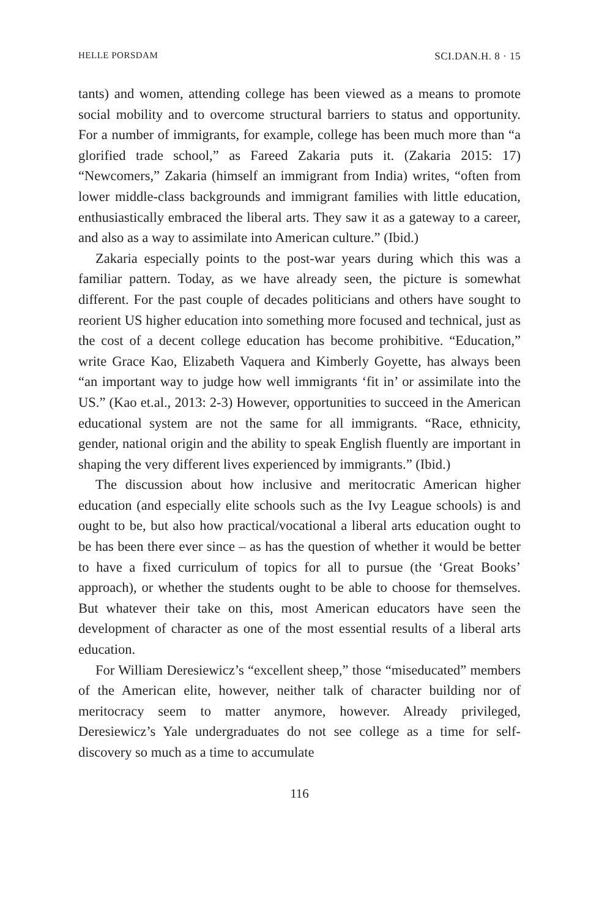HELLE PORSDAM SCI.DAN.H. 8 · 15
tants) and women, attending college has been viewed as a means to promote social mobility and to overcome structural barriers to status and opportunity. For a number of immigrants, for example, college has been much more than “a glorified trade school,” as Fareed Zakaria puts it. (Zakaria 2015: 17) “Newcomers,” Zakaria (himself an immigrant from India) writes, “often from lower middle-class backgrounds and immigrant families with little education, enthusiastically embraced the liberal arts. They saw it as a gateway to a career, and also as a way to assimilate into American culture.” (Ibid.)
Zakaria especially points to the post-war years during which this was a familiar pattern. Today, as we have already seen, the picture is somewhat different. For the past couple of decades politicians and others have sought to reorient US higher education into something more focused and technical, just as the cost of a decent college education has become prohibitive. “Education,” write Grace Kao, Elizabeth Vaquera and Kimberly Goyette, has always been “an important way to judge how well immigrants ‘fit in’ or assimilate into the US.” (Kao et.al., 2013: 2-3) However, opportunities to succeed in the American educational system are not the same for all immigrants. “Race, ethnicity, gender, national origin and the ability to speak English fluently are important in shaping the very different lives experienced by immigrants.” (Ibid.)
The discussion about how inclusive and meritocratic American higher education (and especially elite schools such as the Ivy League schools) is and ought to be, but also how practical/vocational a liberal arts education ought to be has been there ever since – as has the question of whether it would be better to have a fixed curriculum of topics for all to pursue (the ‘Great Books’ approach), or whether the students ought to be able to choose for themselves. But whatever their take on this, most American educators have seen the development of character as one of the most essential results of a liberal arts education.
For William Deresiewicz’s “excellent sheep,” those “miseducated” members of the American elite, however, neither talk of character building nor of meritocracy seem to matter anymore, however. Already privileged, Deresiewicz’s Yale undergraduates do not see college as a time for self-discovery so much as a time to accumulate
116